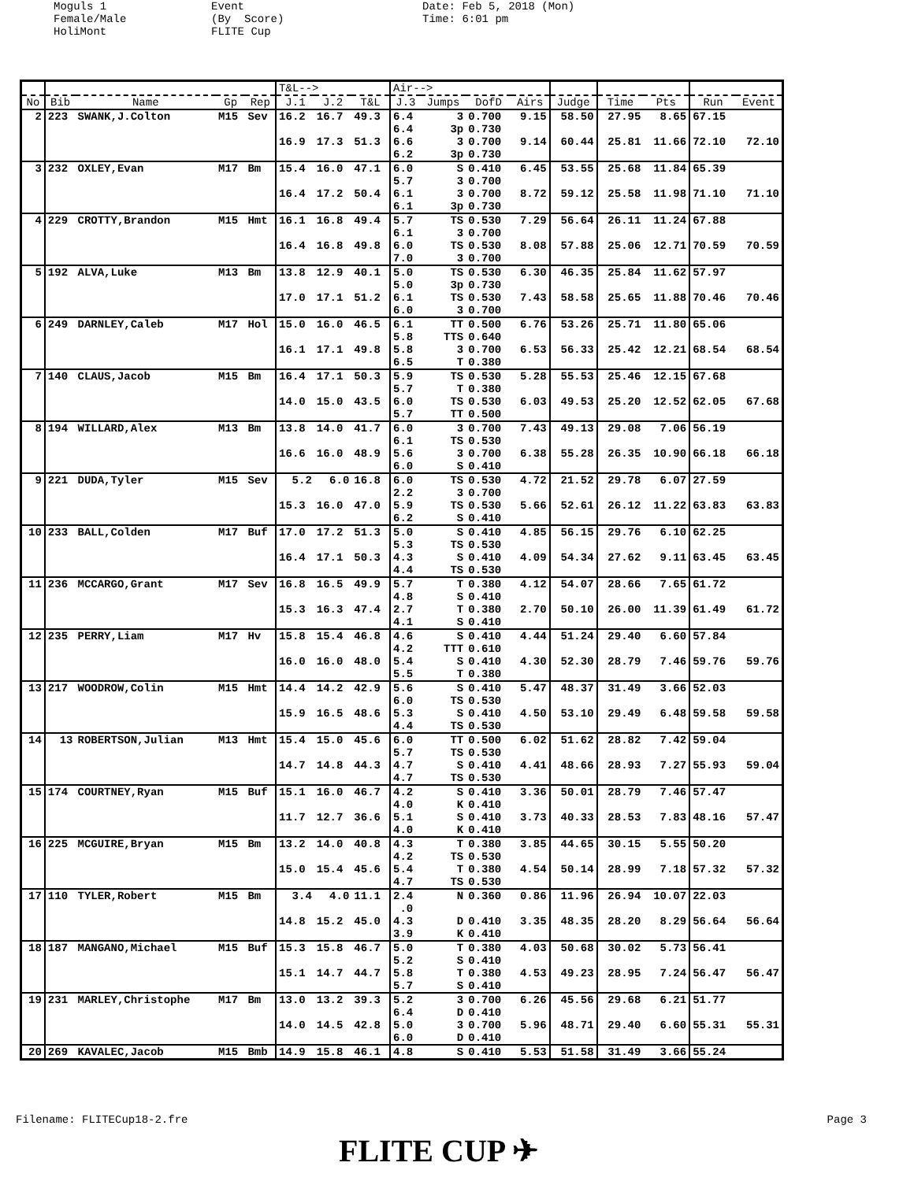Moguls 1 Female/Male HoliMont
Event (By Score) FLITE Cup
Date: Feb 5, 2018 (Mon) Time: 6:01 pm
| | | | | | T&L--> | | | Air--> | | | | | | | | |
| --- | --- | --- | --- | --- | --- | --- | --- | --- | --- | --- | --- | --- | --- | --- | --- | --- |
| No | Bib | Name | Gp | Rep | J.1 | J.2 | T&L | J.3 | Jumps | DofD | Airs | Judge | Time | Pts | Run | Event |
| 2 | 223 | SWANK,J.Colton | M15 | Sev | 16.2 | 16.7 | 49.3 | 6.4 6.4 | 3 3p | 0.700 0.730 | 9.15 | 58.50 | 27.95 | 8.65 | 67.15 | |
| | | | | | 16.9 | 17.3 | 51.3 | 6.6 6.2 | 3 3p | 0.700 0.730 | 9.14 | 60.44 | 25.81 | 11.66 | 72.10 | 72.10 |
| 3 | 232 | OXLEY,Evan | M17 | Bm | 15.4 | 16.0 | 47.1 | 6.0 5.7 | S 3 | 0.410 0.700 | 6.45 | 53.55 | 25.68 | 11.84 | 65.39 | |
| | | | | | 16.4 | 17.2 | 50.4 | 6.1 6.1 | 3 3p | 0.700 0.730 | 8.72 | 59.12 | 25.58 | 11.98 | 71.10 | 71.10 |
| 4 | 229 | CROTTY,Brandon | M15 | Hmt | 16.1 | 16.8 | 49.4 | 5.7 6.1 | TS 3 | 0.530 0.700 | 7.29 | 56.64 | 26.11 | 11.24 | 67.88 | |
| | | | | | 16.4 | 16.8 | 49.8 | 6.0 7.0 | TS 3 | 0.530 0.700 | 8.08 | 57.88 | 25.06 | 12.71 | 70.59 | 70.59 |
| 5 | 192 | ALVA,Luke | M13 | Bm | 13.8 | 12.9 | 40.1 | 5.0 5.0 | TS 3p | 0.530 0.730 | 6.30 | 46.35 | 25.84 | 11.62 | 57.97 | |
| | | | | | 17.0 | 17.1 | 51.2 | 6.1 6.0 | TS 3 | 0.530 0.700 | 7.43 | 58.58 | 25.65 | 11.88 | 70.46 | 70.46 |
| 6 | 249 | DARNLEY,Caleb | M17 | Hol | 15.0 | 16.0 | 46.5 | 6.1 5.8 | TT TTS | 0.500 0.640 | 6.76 | 53.26 | 25.71 | 11.80 | 65.06 | |
| | | | | | 16.1 | 17.1 | 49.8 | 5.8 6.5 | 3 T | 0.700 0.380 | 6.53 | 56.33 | 25.42 | 12.21 | 68.54 | 68.54 |
| 7 | 140 | CLAUS,Jacob | M15 | Bm | 16.4 | 17.1 | 50.3 | 5.9 5.7 | TS T | 0.530 0.380 | 5.28 | 55.53 | 25.46 | 12.15 | 67.68 | |
| | | | | | 14.0 | 15.0 | 43.5 | 6.0 5.7 | TS TT | 0.530 0.500 | 6.03 | 49.53 | 25.20 | 12.52 | 62.05 | 67.68 |
| 8 | 194 | WILLARD,Alex | M13 | Bm | 13.8 | 14.0 | 41.7 | 6.0 6.1 | 3 TS | 0.700 0.530 | 7.43 | 49.13 | 29.08 | 7.06 | 56.19 | |
| | | | | | 16.6 | 16.0 | 48.9 | 5.6 6.0 | 3 S | 0.700 0.410 | 6.38 | 55.28 | 26.35 | 10.90 | 66.18 | 66.18 |
| 9 | 221 | DUDA,Tyler | M15 | Sev | 5.2 | 6.0 | 16.8 | 6.0 2.2 | TS 3 | 0.530 0.700 | 4.72 | 21.52 | 29.78 | 6.07 | 27.59 | |
| | | | | | 15.3 | 16.0 | 47.0 | 5.9 6.2 | TS S | 0.530 0.410 | 5.66 | 52.61 | 26.12 | 11.22 | 63.83 | 63.83 |
| 10 | 233 | BALL,Colden | M17 | Buf | 17.0 | 17.2 | 51.3 | 5.0 5.3 | S TS | 0.410 0.530 | 4.85 | 56.15 | 29.76 | 6.10 | 62.25 | |
| | | | | | 16.4 | 17.1 | 50.3 | 4.3 4.4 | S TS | 0.410 0.530 | 4.09 | 54.34 | 27.62 | 9.11 | 63.45 | 63.45 |
| 11 | 236 | MCCARGO,Grant | M17 | Sev | 16.8 | 16.5 | 49.9 | 5.7 4.8 | T S | 0.380 0.410 | 4.12 | 54.07 | 28.66 | 7.65 | 61.72 | |
| | | | | | 15.3 | 16.3 | 47.4 | 2.7 4.1 | T S | 0.380 0.410 | 2.70 | 50.10 | 26.00 | 11.39 | 61.49 | 61.72 |
| 12 | 235 | PERRY,Liam | M17 | Hv | 15.8 | 15.4 | 46.8 | 4.6 4.2 | S TTT | 0.410 0.610 | 4.44 | 51.24 | 29.40 | 6.60 | 57.84 | |
| | | | | | 16.0 | 16.0 | 48.0 | 5.4 5.5 | S T | 0.410 0.380 | 4.30 | 52.30 | 28.79 | 7.46 | 59.76 | 59.76 |
| 13 | 217 | WOODROW,Colin | M15 | Hmt | 14.4 | 14.2 | 42.9 | 5.6 6.0 | S TS | 0.410 0.530 | 5.47 | 48.37 | 31.49 | 3.66 | 52.03 | |
| | | | | | 15.9 | 16.5 | 48.6 | 5.3 4.4 | S TS | 0.410 0.530 | 4.50 | 53.10 | 29.49 | 6.48 | 59.58 | 59.58 |
| 14 | 13 | ROBERTSON,Julian | M13 | Hmt | 15.4 | 15.0 | 45.6 | 6.0 5.7 | TT TS | 0.500 0.530 | 6.02 | 51.62 | 28.82 | 7.42 | 59.04 | |
| | | | | | 14.7 | 14.8 | 44.3 | 4.7 4.7 | S TS | 0.410 0.530 | 4.41 | 48.66 | 28.93 | 7.27 | 55.93 | 59.04 |
| 15 | 174 | COURTNEY,Ryan | M15 | Buf | 15.1 | 16.0 | 46.7 | 4.2 4.0 | S K | 0.410 0.410 | 3.36 | 50.01 | 28.79 | 7.46 | 57.47 | |
| | | | | | 11.7 | 12.7 | 36.6 | 5.1 4.0 | S K | 0.410 0.410 | 3.73 | 40.33 | 28.53 | 7.83 | 48.16 | 57.47 |
| 16 | 225 | MCGUIRE,Bryan | M15 | Bm | 13.2 | 14.0 | 40.8 | 4.3 4.2 | T TS | 0.380 0.530 | 3.85 | 44.65 | 30.15 | 5.55 | 50.20 | |
| | | | | | 15.0 | 15.4 | 45.6 | 5.4 4.7 | T TS | 0.380 0.530 | 4.54 | 50.14 | 28.99 | 7.18 | 57.32 | 57.32 |
| 17 | 110 | TYLER,Robert | M15 | Bm | 3.4 | 4.0 | 11.1 | 2.4 .0 | N | 0.360 | 0.86 | 11.96 | 26.94 | 10.07 | 22.03 | |
| | | | | | 14.8 | 15.2 | 45.0 | 4.3 3.9 | D K | 0.410 0.410 | 3.35 | 48.35 | 28.20 | 8.29 | 56.64 | 56.64 |
| 18 | 187 | MANGANO,Michael | M15 | Buf | 15.3 | 15.8 | 46.7 | 5.0 5.2 | T S | 0.380 0.410 | 4.03 | 50.68 | 30.02 | 5.73 | 56.41 | |
| | | | | | 15.1 | 14.7 | 44.7 | 5.8 5.7 | T S | 0.380 0.410 | 4.53 | 49.23 | 28.95 | 7.24 | 56.47 | 56.47 |
| 19 | 231 | MARLEY,Christophe | M17 | Bm | 13.0 | 13.2 | 39.3 | 5.2 6.4 | 3 D | 0.700 0.410 | 6.26 | 45.56 | 29.68 | 6.21 | 51.77 | |
| | | | | | 14.0 | 14.5 | 42.8 | 5.0 6.0 | 3 D | 0.700 0.410 | 5.96 | 48.71 | 29.40 | 6.60 | 55.31 | 55.31 |
| 20 | 269 | KAVALEC,Jacob | M15 | Bmb | 14.9 | 15.8 | 46.1 | 4.8 | S | 0.410 | 5.53 | 51.58 | 31.49 | 3.66 | 55.24 | |
Filename: FLITECup18-2.fre Page 3
FLITE CUP ✈